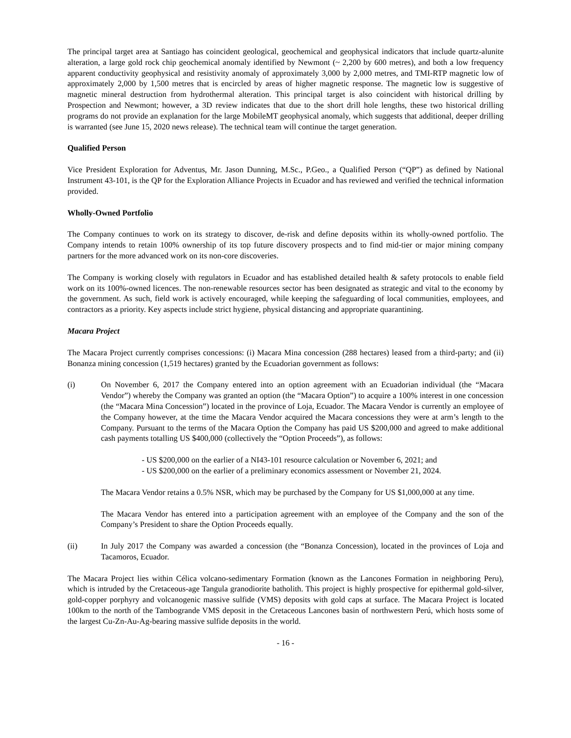The principal target area at Santiago has coincident geological, geochemical and geophysical indicators that include quartz-alunite alteration, a large gold rock chip geochemical anomaly identified by Newmont (~ 2,200 by 600 metres), and both a low frequency apparent conductivity geophysical and resistivity anomaly of approximately 3,000 by 2,000 metres, and TMI-RTP magnetic low of approximately 2,000 by 1,500 metres that is encircled by areas of higher magnetic response. The magnetic low is suggestive of magnetic mineral destruction from hydrothermal alteration. This principal target is also coincident with historical drilling by Prospection and Newmont; however, a 3D review indicates that due to the short drill hole lengths, these two historical drilling programs do not provide an explanation for the large MobileMT geophysical anomaly, which suggests that additional, deeper drilling is warranted (see June 15, 2020 news release). The technical team will continue the target generation.
Qualified Person
Vice President Exploration for Adventus, Mr. Jason Dunning, M.Sc., P.Geo., a Qualified Person (“QP”) as defined by National Instrument 43-101, is the QP for the Exploration Alliance Projects in Ecuador and has reviewed and verified the technical information provided.
Wholly-Owned Portfolio
The Company continues to work on its strategy to discover, de-risk and define deposits within its wholly-owned portfolio. The Company intends to retain 100% ownership of its top future discovery prospects and to find mid-tier or major mining company partners for the more advanced work on its non-core discoveries.
The Company is working closely with regulators in Ecuador and has established detailed health & safety protocols to enable field work on its 100%-owned licences. The non-renewable resources sector has been designated as strategic and vital to the economy by the government. As such, field work is actively encouraged, while keeping the safeguarding of local communities, employees, and contractors as a priority. Key aspects include strict hygiene, physical distancing and appropriate quarantining.
Macara Project
The Macara Project currently comprises concessions: (i) Macara Mina concession (288 hectares) leased from a third-party; and (ii) Bonanza mining concession (1,519 hectares) granted by the Ecuadorian government as follows:
(i) On November 6, 2017 the Company entered into an option agreement with an Ecuadorian individual (the “Macara Vendor”) whereby the Company was granted an option (the “Macara Option”) to acquire a 100% interest in one concession (the “Macara Mina Concession”) located in the province of Loja, Ecuador. The Macara Vendor is currently an employee of the Company however, at the time the Macara Vendor acquired the Macara concessions they were at arm’s length to the Company. Pursuant to the terms of the Macara Option the Company has paid US $200,000 and agreed to make additional cash payments totalling US $400,000 (collectively the “Option Proceeds”), as follows:
- US $200,000 on the earlier of a NI43-101 resource calculation or November 6, 2021; and
- US $200,000 on the earlier of a preliminary economics assessment or November 21, 2024.
The Macara Vendor retains a 0.5% NSR, which may be purchased by the Company for US $1,000,000 at any time.
The Macara Vendor has entered into a participation agreement with an employee of the Company and the son of the Company’s President to share the Option Proceeds equally.
(ii) In July 2017 the Company was awarded a concession (the “Bonanza Concession), located in the provinces of Loja and Tacamoros, Ecuador.
The Macara Project lies within Célica volcano-sedimentary Formation (known as the Lancones Formation in neighboring Peru), which is intruded by the Cretaceous-age Tangula granodiorite batholith. This project is highly prospective for epithermal gold-silver, gold-copper porphyry and volcanogenic massive sulfide (VMS) deposits with gold caps at surface. The Macara Project is located 100km to the north of the Tambogrande VMS deposit in the Cretaceous Lancones basin of northwestern Perú, which hosts some of the largest Cu-Zn-Au-Ag-bearing massive sulfide deposits in the world.
- 16 -